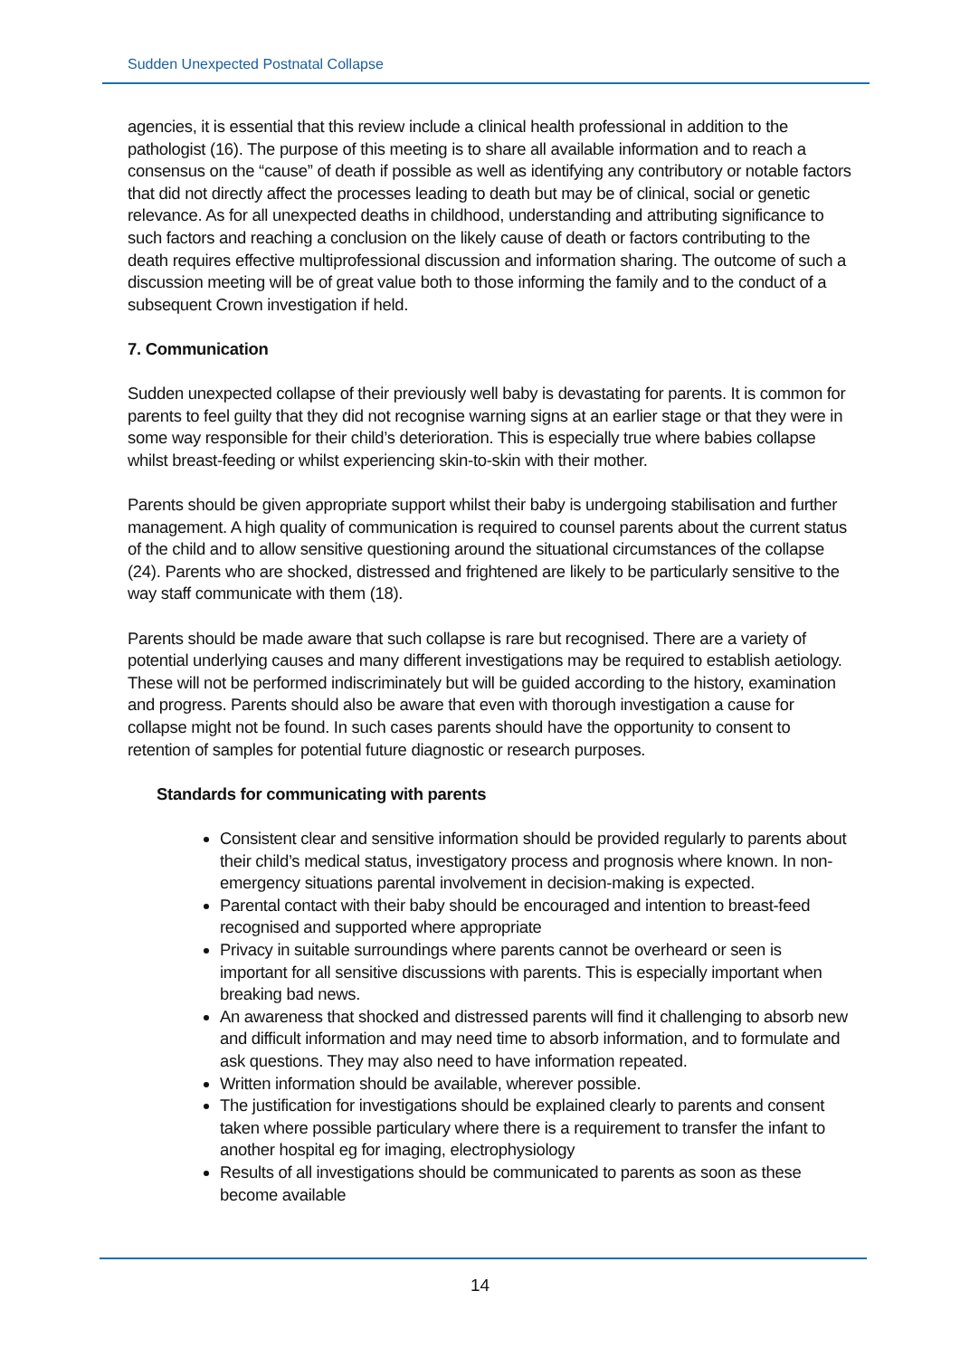Sudden Unexpected Postnatal Collapse
agencies, it is essential that this review include a clinical health professional in addition to the pathologist (16). The purpose of this meeting is to share all available information and to reach a consensus on the “cause” of death if possible as well as identifying any contributory or notable factors that did not directly affect the processes leading to death but may be of clinical, social or genetic relevance. As for all unexpected deaths in childhood, understanding and attributing significance to such factors and reaching a conclusion on the likely cause of death or factors contributing to the death requires effective multiprofessional discussion and information sharing. The outcome of such a discussion meeting will be of great value both to those informing the family and to the conduct of a subsequent Crown investigation if held.
7. Communication
Sudden unexpected collapse of their previously well baby is devastating for parents. It is common for parents to feel guilty that they did not recognise warning signs at an earlier stage or that they were in some way responsible for their child’s deterioration. This is especially true where babies collapse whilst breast-feeding or whilst experiencing skin-to-skin with their mother.
Parents should be given appropriate support whilst their baby is undergoing stabilisation and further management. A high quality of communication is required to counsel parents about the current status of the child and to allow sensitive questioning around the situational circumstances of the collapse (24). Parents who are shocked, distressed and frightened are likely to be particularly sensitive to the way staff communicate with them (18).
Parents should be made aware that such collapse is rare but recognised. There are a variety of potential underlying causes and many different investigations may be required to establish aetiology. These will not be performed indiscriminately but will be guided according to the history, examination and progress. Parents should also be aware that even with thorough investigation a cause for collapse might not be found. In such cases parents should have the opportunity to consent to retention of samples for potential future diagnostic or research purposes.
Standards for communicating with parents
Consistent clear and sensitive information should be provided regularly to parents about their child’s medical status, investigatory process and prognosis where known. In non-emergency situations parental involvement in decision-making is expected.
Parental contact with their baby should be encouraged and intention to breast-feed recognised and supported where appropriate
Privacy in suitable surroundings where parents cannot be overheard or seen is important for all sensitive discussions with parents. This is especially important when breaking bad news.
An awareness that shocked and distressed parents will find it challenging to absorb new and difficult information and may need time to absorb information, and to formulate and ask questions. They may also need to have information repeated.
Written information should be available, wherever possible.
The justification for investigations should be explained clearly to parents and consent taken where possible particulary where there is a requirement to transfer the infant to another hospital eg for imaging, electrophysiology
Results of all investigations should be communicated to parents as soon as these become available
14